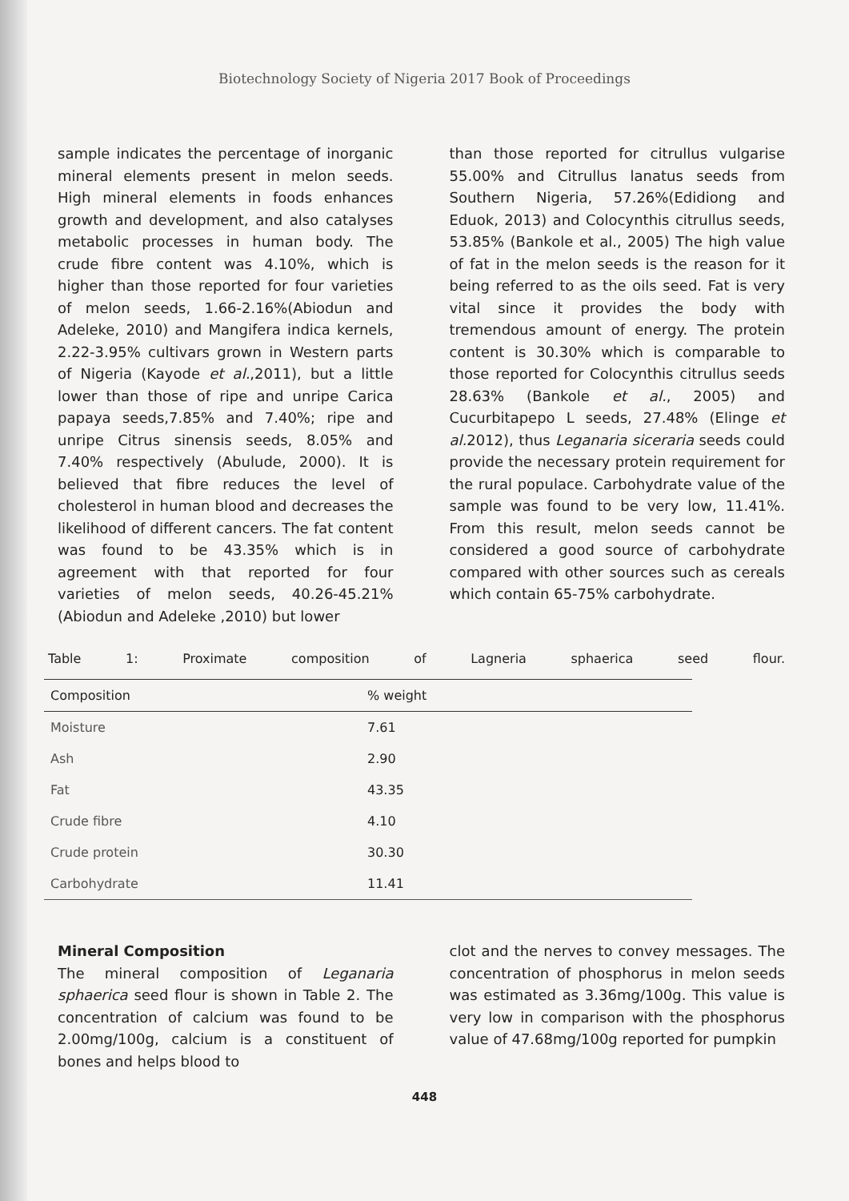Biotechnology Society of Nigeria 2017 Book of Proceedings
sample indicates the percentage of inorganic mineral elements present in melon seeds. High mineral elements in foods enhances growth and development, and also catalyses metabolic processes in human body. The crude fibre content was 4.10%, which is higher than those reported for four varieties of melon seeds, 1.66-2.16%(Abiodun and Adeleke, 2010) and Mangifera indica kernels, 2.22-3.95% cultivars grown in Western parts of Nigeria (Kayode et al.,2011), but a little lower than those of ripe and unripe Carica papaya seeds,7.85% and 7.40%; ripe and unripe Citrus sinensis seeds, 8.05% and 7.40% respectively (Abulude, 2000). It is believed that fibre reduces the level of cholesterol in human blood and decreases the likelihood of different cancers. The fat content was found to be 43.35% which is in agreement with that reported for four varieties of melon seeds, 40.26-45.21% (Abiodun and Adeleke ,2010) but lower
than those reported for citrullus vulgarise 55.00% and Citrullus lanatus seeds from Southern Nigeria, 57.26%(Edidiong and Eduok, 2013) and Colocynthis citrullus seeds, 53.85% (Bankole et al., 2005) The high value of fat in the melon seeds is the reason for it being referred to as the oils seed. Fat is very vital since it provides the body with tremendous amount of energy. The protein content is 30.30% which is comparable to those reported for Colocynthis citrullus seeds 28.63% (Bankole et al., 2005) and Cucurbitapepo L seeds, 27.48% (Elinge et al. 2012), thus Leganaria siceraria seeds could provide the necessary protein requirement for the rural populace. Carbohydrate value of the sample was found to be very low, 11.41%. From this result, melon seeds cannot be considered a good source of carbohydrate compared with other sources such as cereals which contain 65-75% carbohydrate.
Table 1: Proximate composition of Lagneria sphaerica seed flour.
| Composition | % weight |
| --- | --- |
| Moisture | 7.61 |
| Ash | 2.90 |
| Fat | 43.35 |
| Crude fibre | 4.10 |
| Crude protein | 30.30 |
| Carbohydrate | 11.41 |
Mineral Composition
The mineral composition of Leganaria sphaerica seed flour is shown in Table 2. The concentration of calcium was found to be 2.00mg/100g, calcium is a constituent of bones and helps blood to
clot and the nerves to convey messages. The concentration of phosphorus in melon seeds was estimated as 3.36mg/100g. This value is very low in comparison with the phosphorus value of 47.68mg/100g reported for pumpkin
448